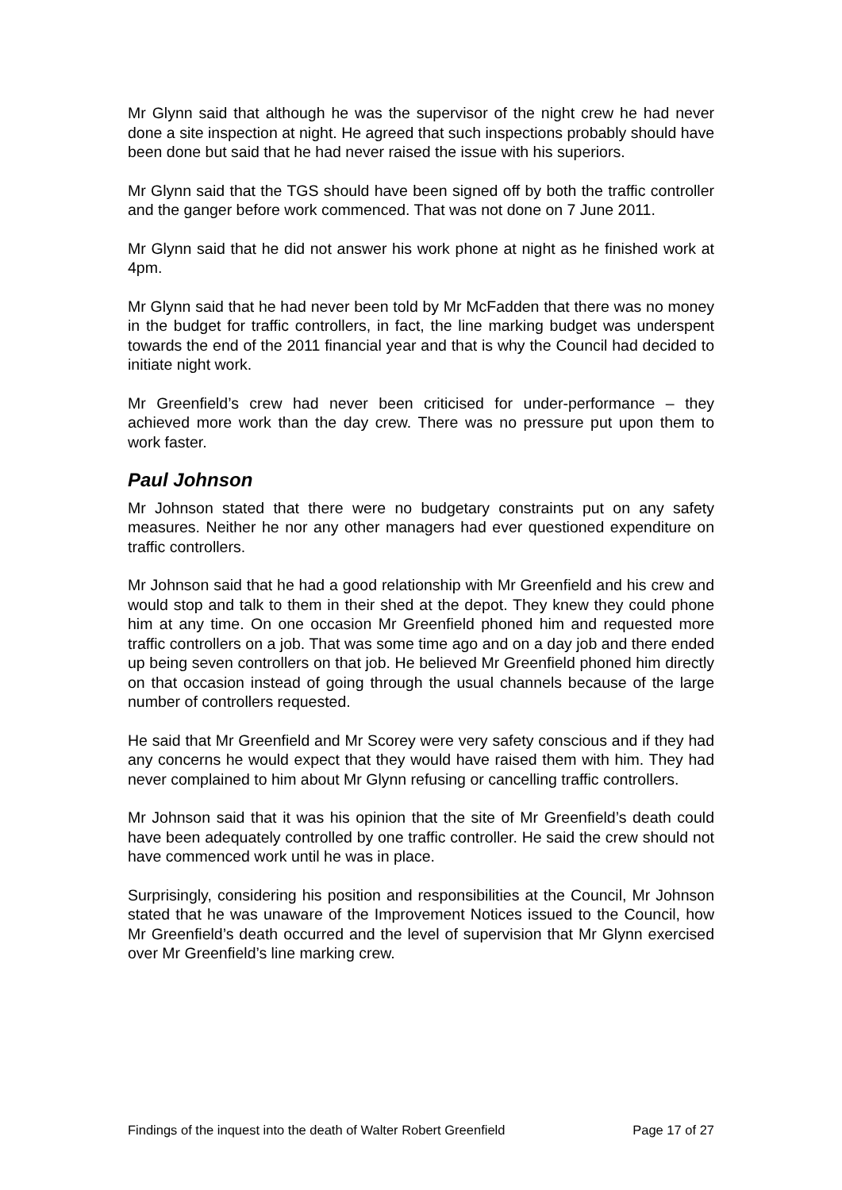Mr Glynn said that although he was the supervisor of the night crew he had never done a site inspection at night. He agreed that such inspections probably should have been done but said that he had never raised the issue with his superiors.
Mr Glynn said that the TGS should have been signed off by both the traffic controller and the ganger before work commenced. That was not done on 7 June 2011.
Mr Glynn said that he did not answer his work phone at night as he finished work at 4pm.
Mr Glynn said that he had never been told by Mr McFadden that there was no money in the budget for traffic controllers, in fact, the line marking budget was underspent towards the end of the 2011 financial year and that is why the Council had decided to initiate night work.
Mr Greenfield’s crew had never been criticised for under-performance – they achieved more work than the day crew. There was no pressure put upon them to work faster.
Paul Johnson
Mr Johnson stated that there were no budgetary constraints put on any safety measures. Neither he nor any other managers had ever questioned expenditure on traffic controllers.
Mr Johnson said that he had a good relationship with Mr Greenfield and his crew and would stop and talk to them in their shed at the depot. They knew they could phone him at any time. On one occasion Mr Greenfield phoned him and requested more traffic controllers on a job. That was some time ago and on a day job and there ended up being seven controllers on that job. He believed Mr Greenfield phoned him directly on that occasion instead of going through the usual channels because of the large number of controllers requested.
He said that Mr Greenfield and Mr Scorey were very safety conscious and if they had any concerns he would expect that they would have raised them with him. They had never complained to him about Mr Glynn refusing or cancelling traffic controllers.
Mr Johnson said that it was his opinion that the site of Mr Greenfield’s death could have been adequately controlled by one traffic controller. He said the crew should not have commenced work until he was in place.
Surprisingly, considering his position and responsibilities at the Council, Mr Johnson stated that he was unaware of the Improvement Notices issued to the Council, how Mr Greenfield’s death occurred and the level of supervision that Mr Glynn exercised over Mr Greenfield’s line marking crew.
Findings of the inquest into the death of Walter Robert Greenfield Page 17 of 27